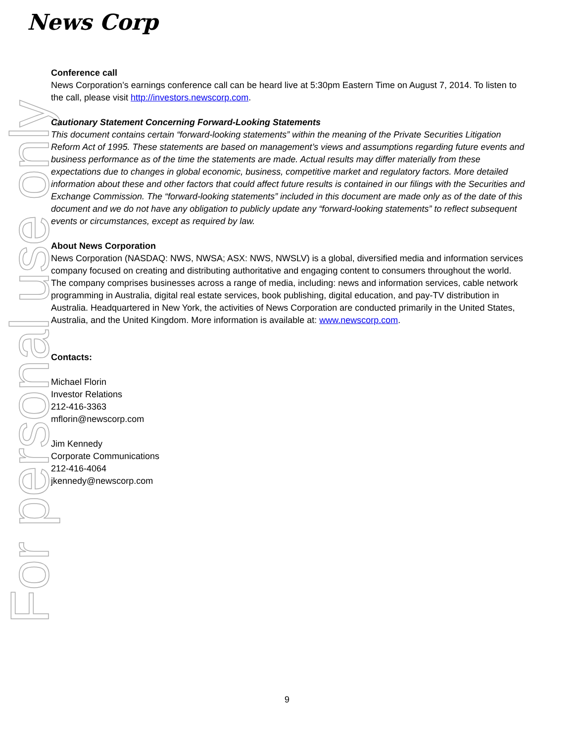News Corp
For personal use only
Conference call
News Corporation’s earnings conference call can be heard live at 5:30pm Eastern Time on August 7, 2014. To listen to the call, please visit http://investors.newscorp.com.
Cautionary Statement Concerning Forward-Looking Statements
This document contains certain “forward-looking statements” within the meaning of the Private Securities Litigation Reform Act of 1995. These statements are based on management’s views and assumptions regarding future events and business performance as of the time the statements are made. Actual results may differ materially from these expectations due to changes in global economic, business, competitive market and regulatory factors. More detailed information about these and other factors that could affect future results is contained in our filings with the Securities and Exchange Commission. The “forward-looking statements” included in this document are made only as of the date of this document and we do not have any obligation to publicly update any “forward-looking statements” to reflect subsequent events or circumstances, except as required by law.
About News Corporation
News Corporation (NASDAQ: NWS, NWSA; ASX: NWS, NWSLV) is a global, diversified media and information services company focused on creating and distributing authoritative and engaging content to consumers throughout the world. The company comprises businesses across a range of media, including: news and information services, cable network programming in Australia, digital real estate services, book publishing, digital education, and pay-TV distribution in Australia. Headquartered in New York, the activities of News Corporation are conducted primarily in the United States, Australia, and the United Kingdom. More information is available at: www.newscorp.com.
Contacts:
Michael Florin
Investor Relations
212-416-3363
mflorin@newscorp.com
Jim Kennedy
Corporate Communications
212-416-4064
jkennedy@newscorp.com
9